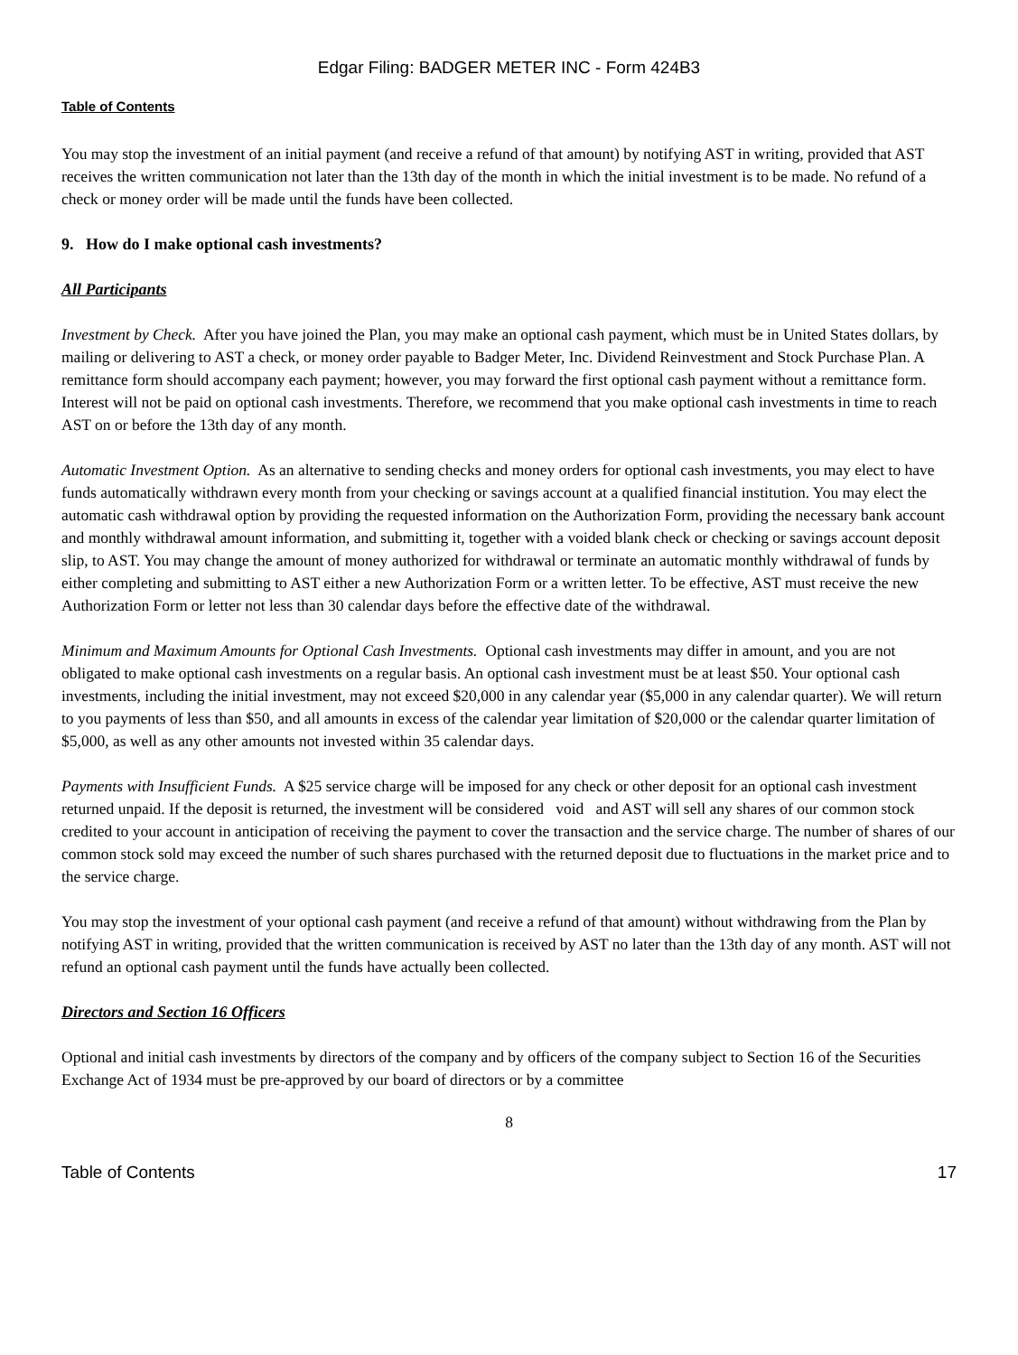Edgar Filing: BADGER METER INC - Form 424B3
Table of Contents
You may stop the investment of an initial payment (and receive a refund of that amount) by notifying AST in writing, provided that AST receives the written communication not later than the 13th day of the month in which the initial investment is to be made. No refund of a check or money order will be made until the funds have been collected.
9. How do I make optional cash investments?
All Participants
Investment by Check. After you have joined the Plan, you may make an optional cash payment, which must be in United States dollars, by mailing or delivering to AST a check, or money order payable to Badger Meter, Inc. Dividend Reinvestment and Stock Purchase Plan. A remittance form should accompany each payment; however, you may forward the first optional cash payment without a remittance form. Interest will not be paid on optional cash investments. Therefore, we recommend that you make optional cash investments in time to reach AST on or before the 13th day of any month.
Automatic Investment Option. As an alternative to sending checks and money orders for optional cash investments, you may elect to have funds automatically withdrawn every month from your checking or savings account at a qualified financial institution. You may elect the automatic cash withdrawal option by providing the requested information on the Authorization Form, providing the necessary bank account and monthly withdrawal amount information, and submitting it, together with a voided blank check or checking or savings account deposit slip, to AST. You may change the amount of money authorized for withdrawal or terminate an automatic monthly withdrawal of funds by either completing and submitting to AST either a new Authorization Form or a written letter. To be effective, AST must receive the new Authorization Form or letter not less than 30 calendar days before the effective date of the withdrawal.
Minimum and Maximum Amounts for Optional Cash Investments. Optional cash investments may differ in amount, and you are not obligated to make optional cash investments on a regular basis. An optional cash investment must be at least $50. Your optional cash investments, including the initial investment, may not exceed $20,000 in any calendar year ($5,000 in any calendar quarter). We will return to you payments of less than $50, and all amounts in excess of the calendar year limitation of $20,000 or the calendar quarter limitation of $5,000, as well as any other amounts not invested within 35 calendar days.
Payments with Insufficient Funds. A $25 service charge will be imposed for any check or other deposit for an optional cash investment returned unpaid. If the deposit is returned, the investment will be considered void and AST will sell any shares of our common stock credited to your account in anticipation of receiving the payment to cover the transaction and the service charge. The number of shares of our common stock sold may exceed the number of such shares purchased with the returned deposit due to fluctuations in the market price and to the service charge.
You may stop the investment of your optional cash payment (and receive a refund of that amount) without withdrawing from the Plan by notifying AST in writing, provided that the written communication is received by AST no later than the 13th day of any month. AST will not refund an optional cash payment until the funds have actually been collected.
Directors and Section 16 Officers
Optional and initial cash investments by directors of the company and by officers of the company subject to Section 16 of the Securities Exchange Act of 1934 must be pre-approved by our board of directors or by a committee
8
Table of Contents 17